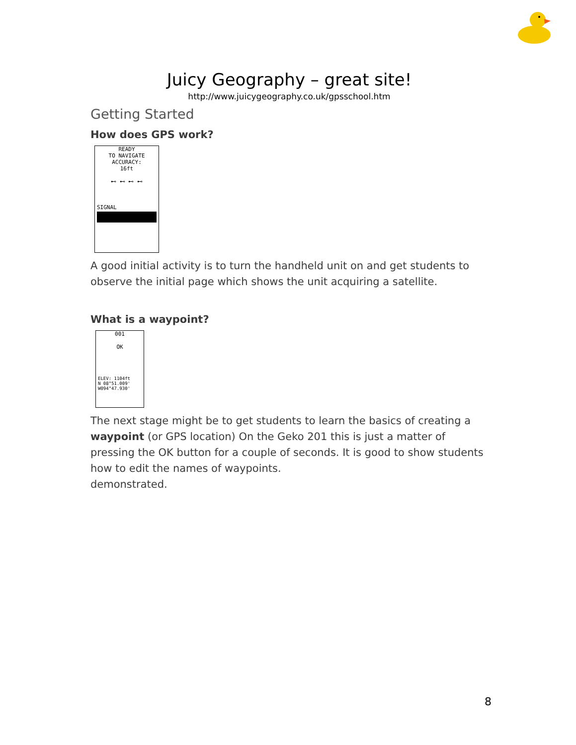Juicy Geography – great site!
http://www.juicygeography.co.uk/gpsschool.htm
Getting Started
How does GPS work?
READY
TO NAVIGATE
ACCURACY:
16ft
⊷ ⊷ ⊷ ⊷
SIGNAL
A good initial activity is to turn the handheld unit on and get students to observe the initial page which shows the unit acquiring a satellite.
What is a waypoint?
001
OK
ELEV: 1104ft
N 08°51.009'
W094°47.930'
The next stage might be to get students to learn the basics of creating a waypoint (or GPS location) On the Geko 201 this is just a matter of pressing the OK button for a couple of seconds. It is good to show students how to edit the names of waypoints.
demonstrated.
8